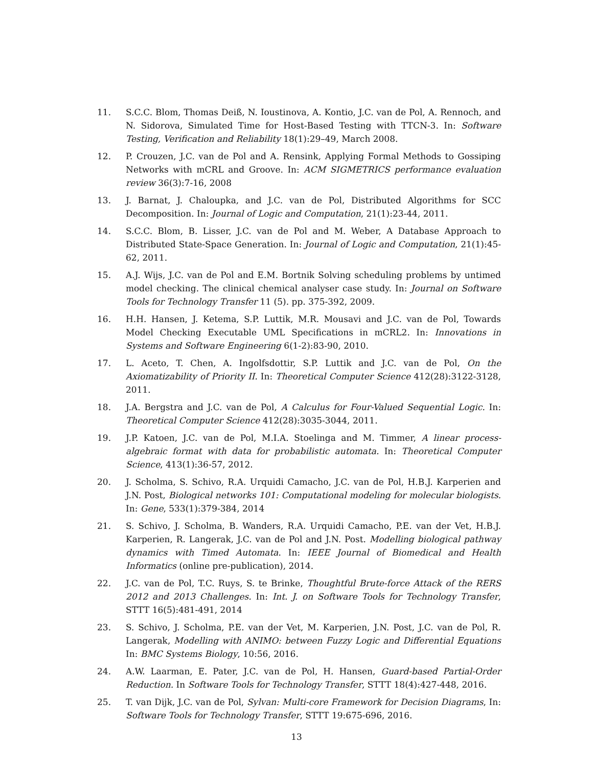11. S.C.C. Blom, Thomas Deiß, N. Ioustinova, A. Kontio, J.C. van de Pol, A. Rennoch, and N. Sidorova, Simulated Time for Host-Based Testing with TTCN-3. In: Software Testing, Verification and Reliability 18(1):29–49, March 2008.
12. P. Crouzen, J.C. van de Pol and A. Rensink, Applying Formal Methods to Gossiping Networks with mCRL and Groove. In: ACM SIGMETRICS performance evaluation review 36(3):7-16, 2008
13. J. Barnat, J. Chaloupka, and J.C. van de Pol, Distributed Algorithms for SCC Decomposition. In: Journal of Logic and Computation, 21(1):23-44, 2011.
14. S.C.C. Blom, B. Lisser, J.C. van de Pol and M. Weber, A Database Approach to Distributed State-Space Generation. In: Journal of Logic and Computation, 21(1):45-62, 2011.
15. A.J. Wijs, J.C. van de Pol and E.M. Bortnik Solving scheduling problems by untimed model checking. The clinical chemical analyser case study. In: Journal on Software Tools for Technology Transfer 11 (5). pp. 375-392, 2009.
16. H.H. Hansen, J. Ketema, S.P. Luttik, M.R. Mousavi and J.C. van de Pol, Towards Model Checking Executable UML Specifications in mCRL2. In: Innovations in Systems and Software Engineering 6(1-2):83-90, 2010.
17. L. Aceto, T. Chen, A. Ingolfsdottir, S.P. Luttik and J.C. van de Pol, On the Axiomatizability of Priority II. In: Theoretical Computer Science 412(28):3122-3128, 2011.
18. J.A. Bergstra and J.C. van de Pol, A Calculus for Four-Valued Sequential Logic. In: Theoretical Computer Science 412(28):3035-3044, 2011.
19. J.P. Katoen, J.C. van de Pol, M.I.A. Stoelinga and M. Timmer, A linear process-algebraic format with data for probabilistic automata. In: Theoretical Computer Science, 413(1):36-57, 2012.
20. J. Scholma, S. Schivo, R.A. Urquidi Camacho, J.C. van de Pol, H.B.J. Karperien and J.N. Post, Biological networks 101: Computational modeling for molecular biologists. In: Gene, 533(1):379-384, 2014
21. S. Schivo, J. Scholma, B. Wanders, R.A. Urquidi Camacho, P.E. van der Vet, H.B.J. Karperien, R. Langerak, J.C. van de Pol and J.N. Post. Modelling biological pathway dynamics with Timed Automata. In: IEEE Journal of Biomedical and Health Informatics (online pre-publication), 2014.
22. J.C. van de Pol, T.C. Ruys, S. te Brinke, Thoughtful Brute-force Attack of the RERS 2012 and 2013 Challenges. In: Int. J. on Software Tools for Technology Transfer, STTT 16(5):481-491, 2014
23. S. Schivo, J. Scholma, P.E. van der Vet, M. Karperien, J.N. Post, J.C. van de Pol, R. Langerak, Modelling with ANIMO: between Fuzzy Logic and Differential Equations In: BMC Systems Biology, 10:56, 2016.
24. A.W. Laarman, E. Pater, J.C. van de Pol, H. Hansen, Guard-based Partial-Order Reduction. In Software Tools for Technology Transfer, STTT 18(4):427-448, 2016.
25. T. van Dijk, J.C. van de Pol, Sylvan: Multi-core Framework for Decision Diagrams, In: Software Tools for Technology Transfer, STTT 19:675-696, 2016.
13